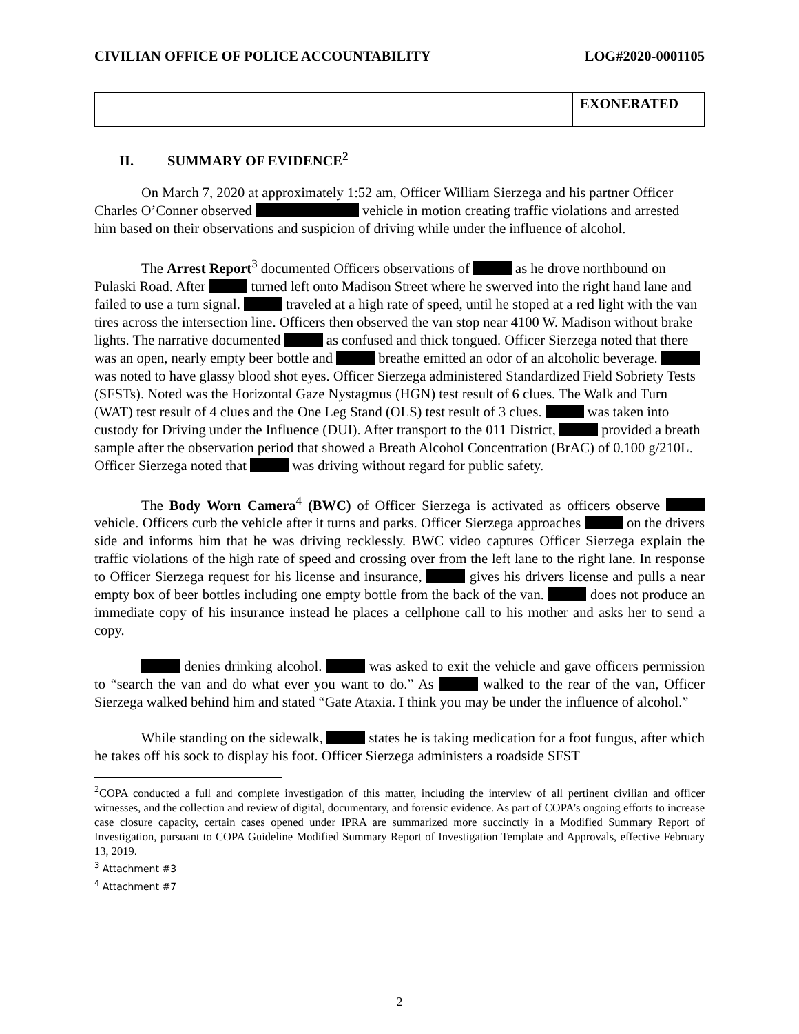CIVILIAN OFFICE OF POLICE ACCOUNTABILITY LOG#2020-0001105
| | | EXONERATED |
II. SUMMARY OF EVIDENCE<sup>2</sup>
On March 7, 2020 at approximately 1:52 am, Officer William Sierzega and his partner Officer Charles O’Conner observed vehicle in motion creating traffic violations and arrested him based on their observations and suspicion of driving while under the influence of alcohol.
The Arrest Report<sup>3</sup> documented Officers observations of as he drove northbound on Pulaski Road. After turned left onto Madison Street where he swerved into the right hand lane and failed to use a turn signal. traveled at a high rate of speed, until he stoped at a red light with the van tires across the intersection line. Officers then observed the van stop near 4100 W. Madison without brake lights. The narrative documented as confused and thick tongued. Officer Sierzega noted that there was an open, nearly empty beer bottle and breathe emitted an odor of an alcoholic beverage. was noted to have glassy blood shot eyes. Officer Sierzega administered Standardized Field Sobriety Tests (SFSTs). Noted was the Horizontal Gaze Nystagmus (HGN) test result of 6 clues. The Walk and Turn (WAT) test result of 4 clues and the One Leg Stand (OLS) test result of 3 clues. was taken into custody for Driving under the Influence (DUI). After transport to the 011 District, provided a breath sample after the observation period that showed a Breath Alcohol Concentration (BrAC) of 0.100 g/210L. Officer Sierzega noted that was driving without regard for public safety.
The Body Worn Camera<sup>4</sup> (BWC) of Officer Sierzega is activated as officers observe vehicle. Officers curb the vehicle after it turns and parks. Officer Sierzega approaches on the drivers side and informs him that he was driving recklessly. BWC video captures Officer Sierzega explain the traffic violations of the high rate of speed and crossing over from the left lane to the right lane. In response to Officer Sierzega request for his license and insurance, gives his drivers license and pulls a near empty box of beer bottles including one empty bottle from the back of the van. does not produce an immediate copy of his insurance instead he places a cellphone call to his mother and asks her to send a copy.
denies drinking alcohol. was asked to exit the vehicle and gave officers permission to “search the van and do what ever you want to do.” As walked to the rear of the van, Officer Sierzega walked behind him and stated “Gate Ataxia. I think you may be under the influence of alcohol.”
While standing on the sidewalk, states he is taking medication for a foot fungus, after which he takes off his sock to display his foot. Officer Sierzega administers a roadside SFST
<sup>2</sup> COPA conducted a full and complete investigation of this matter, including the interview of all pertinent civilian and officer witnesses, and the collection and review of digital, documentary, and forensic evidence. As part of COPA’s ongoing efforts to increase case closure capacity, certain cases opened under IPRA are summarized more succinctly in a Modified Summary Report of Investigation, pursuant to COPA Guideline Modified Summary Report of Investigation Template and Approvals, effective February 13, 2019.
<sup>3</sup> Attachment #3
<sup>4</sup> Attachment #7
2